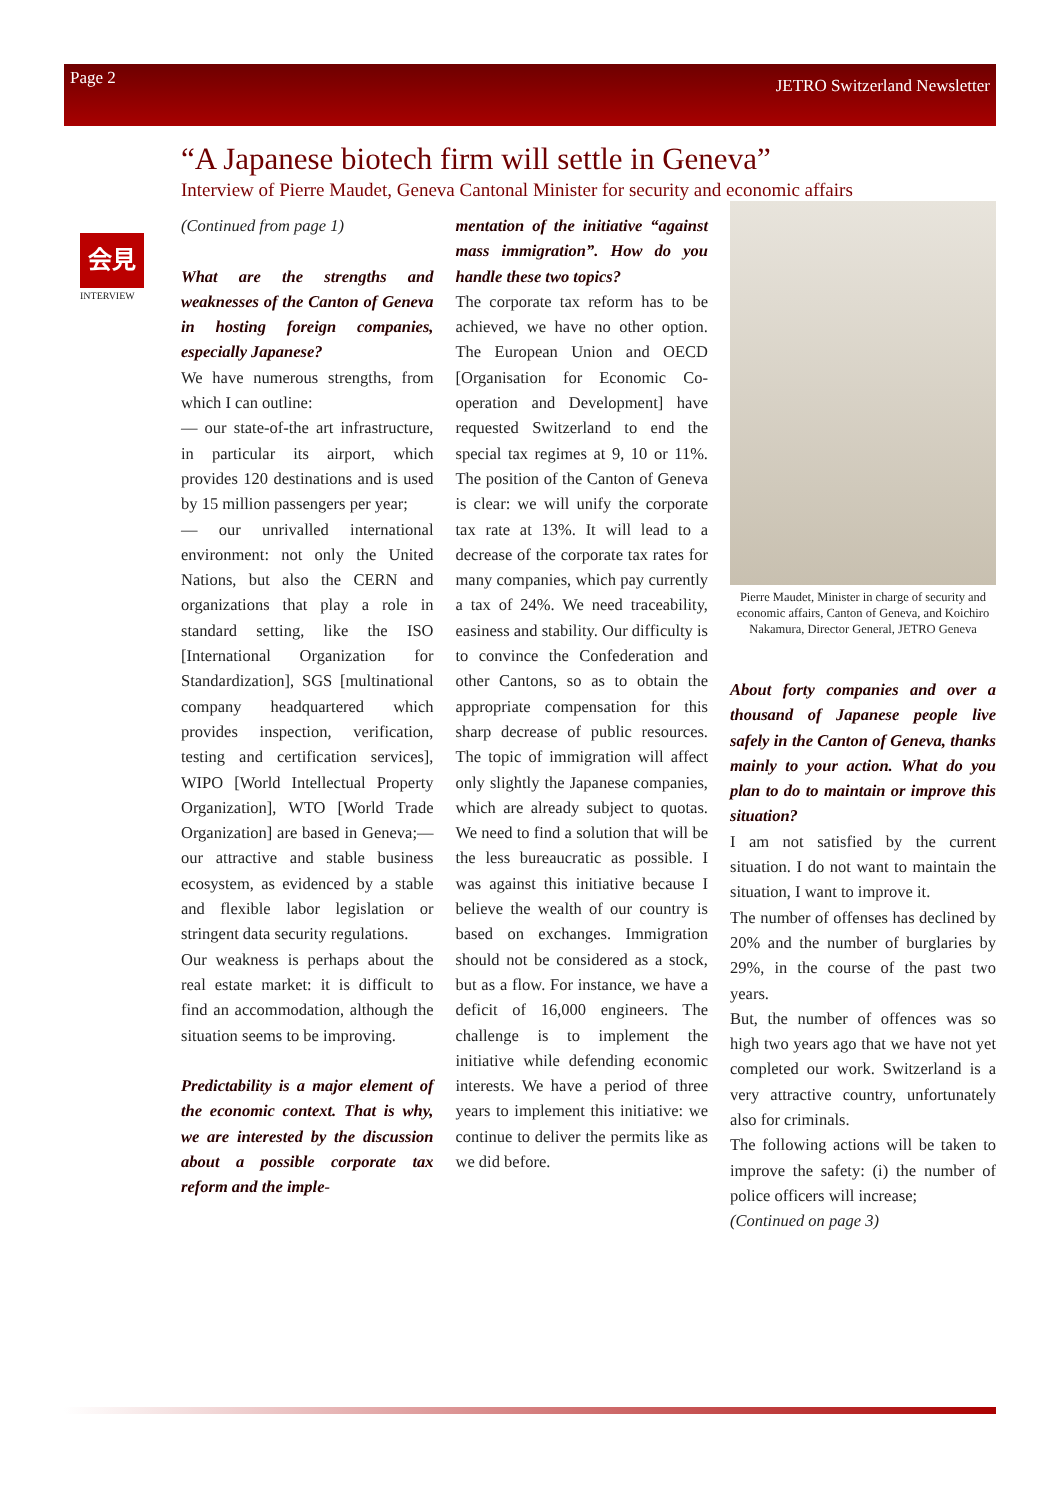Page 2 JETRO Switzerland Newsletter
“A Japanese biotech firm will settle in Geneva”
Interview of Pierre Maudet, Geneva Cantonal Minister for security and economic affairs
会見
INTERVIEW
(Continued from page 1)
What are the strengths and weaknesses of the Canton of Geneva in hosting foreign companies, especially Japanese?
We have numerous strengths, from which I can outline:
— our state-of-the art infrastructure, in particular its airport, which provides 120 destinations and is used by 15 million passengers per year;
— our unrivalled international environment: not only the United Nations, but also the CERN and organizations that play a role in standard setting, like the ISO [International Organization for Standardization], SGS [multinational company headquartered which provides inspection, verification, testing and certification services], WIPO [World Intellectual Property Organization], WTO [World Trade Organization] are based in Geneva;— our attractive and stable business ecosystem, as evidenced by a stable and flexible labor legislation or stringent data security regulations.
Our weakness is perhaps about the real estate market: it is difficult to find an accommodation, although the situation seems to be improving.
Predictability is a major element of the economic context. That is why, we are interested by the discussion about a possible corporate tax reform and the imple-
mentation of the initiative “against mass immigration”. How do you handle these two topics?
The corporate tax reform has to be achieved, we have no other option. The European Union and OECD [Organisation for Economic Co-operation and Development] have requested Switzerland to end the special tax regimes at 9, 10 or 11%. The position of the Canton of Geneva is clear: we will unify the corporate tax rate at 13%. It will lead to a decrease of the corporate tax rates for many companies, which pay currently a tax of 24%. We need traceability, easiness and stability. Our difficulty is to convince the Confederation and other Cantons, so as to obtain the appropriate compensation for this sharp decrease of public resources. The topic of immigration will affect only slightly the Japanese companies, which are already subject to quotas. We need to find a solution that will be the less bureaucratic as possible. I was against this initiative because I believe the wealth of our country is based on exchanges. Immigration should not be considered as a stock, but as a flow. For instance, we have a deficit of 16,000 engineers. The challenge is to implement the initiative while defending economic interests. We have a period of three years to implement this initiative: we continue to deliver the permits like as we did before.
Pierre Maudet, Minister in charge of security and economic affairs, Canton of Geneva, and Koichiro Nakamura, Director General, JETRO Geneva
About forty companies and over a thousand of Japanese people live safely in the Canton of Geneva, thanks mainly to your action. What do you plan to do to maintain or improve this situation?
I am not satisfied by the current situation. I do not want to maintain the situation, I want to improve it.
The number of offenses has declined by 20% and the number of burglaries by 29%, in the course of the past two years.
But, the number of offences was so high two years ago that we have not yet completed our work. Switzerland is a very attractive country, unfortunately also for criminals.
The following actions will be taken to improve the safety: (i) the number of police officers will increase;
(Continued on page 3)